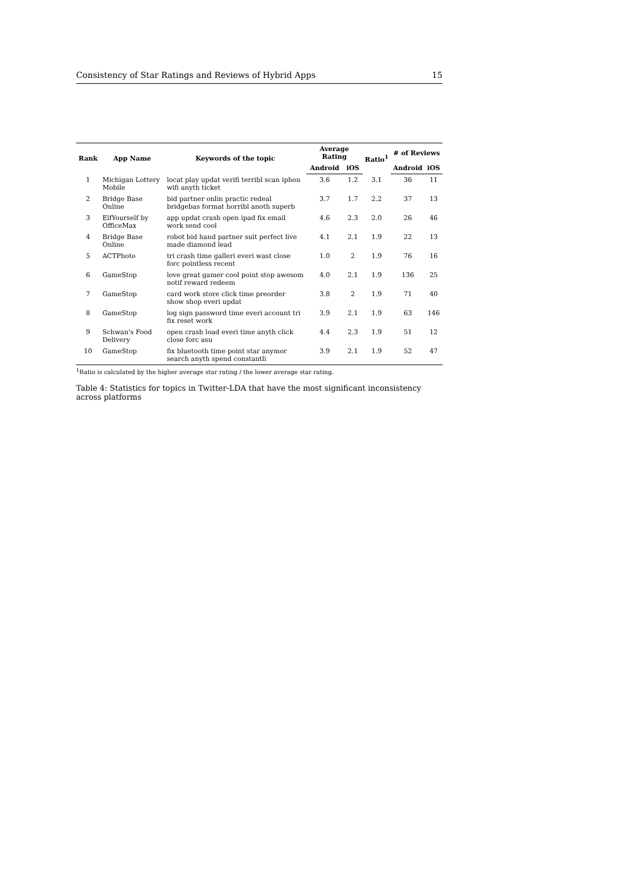Consistency of Star Ratings and Reviews of Hybrid Apps 15
| Rank | App Name | Keywords of the topic | Average Rating | | Ratio<sup>1</sup> | # of Reviews | |
| --- | --- | --- | --- | --- | --- | --- | --- |
| | | | Android | iOS | | Android | iOS |
| 1 | Michigan Lottery Mobile | locat play updat verifi terribl scan iphon wifi anyth ticket | 3.6 | 1.2 | 3.1 | 36 | 11 |
| 2 | Bridge Base Online | bid partner onlin practic redeal bridgebas format horribl anoth superb | 3.7 | 1.7 | 2.2 | 37 | 13 |
| 3 | ElfYourself by OfficeMax | app updat crash open ipad fix email work send cool | 4.6 | 2.3 | 2.0 | 26 | 46 |
| 4 | Bridge Base Online | robot bid hand partner suit perfect live made diamond lead | 4.1 | 2.1 | 1.9 | 22 | 13 |
| 5 | ACTPhoto | tri crash time galleri everi wast close forc pointless recent | 1.0 | 2 | 1.9 | 76 | 16 |
| 6 | GameStop | love great gamer cool point stop awesom notif reward redeem | 4.0 | 2.1 | 1.9 | 136 | 25 |
| 7 | GameStop | card work store click time preorder show shop everi updat | 3.8 | 2 | 1.9 | 71 | 40 |
| 8 | GameStop | log sign password time everi account tri fix reset work | 3.9 | 2.1 | 1.9 | 63 | 146 |
| 9 | Schwan's Food Delivery | open crash load everi time anyth click close forc asu | 4.4 | 2.3 | 1.9 | 51 | 12 |
| 10 | GameStop | fix bluetooth time point star anymor search anyth spend constantli | 3.9 | 2.1 | 1.9 | 52 | 47 |
<sup>1</sup> Ratio is calculated by the higher average star rating / the lower average star rating.
Table 4: Statistics for topics in Twitter-LDA that have the most significant inconsistency across platforms